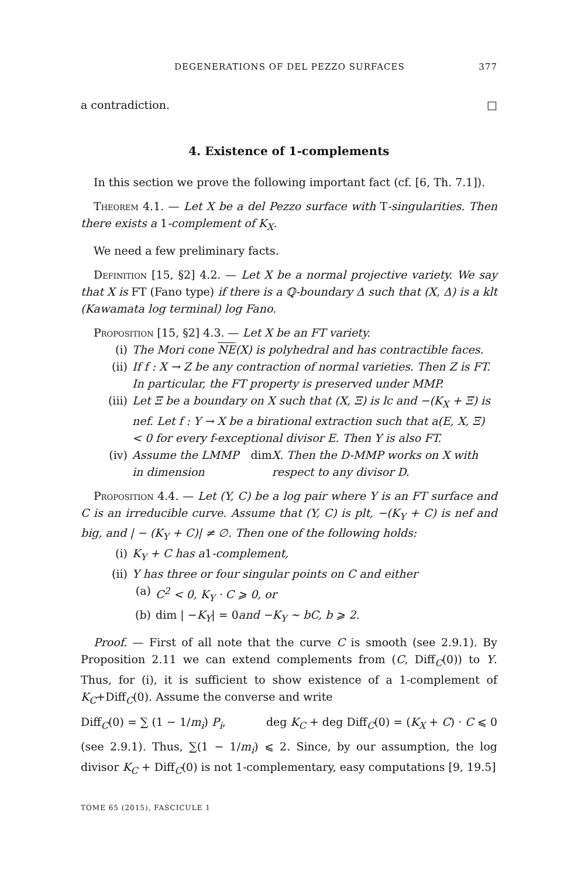DEGENERATIONS OF DEL PEZZO SURFACES 377
a contradiction. □
4. Existence of 1-complements
In this section we prove the following important fact (cf. [6, Th. 7.1]).
Theorem 4.1. — Let X be a del Pezzo surface with T-singularities. Then there exists a 1-complement of K<sub>X</sub>.
We need a few preliminary facts.
Definition [15, §2] 4.2. — Let X be a normal projective variety. We say that X is FT (Fano type) if there is a ℚ-boundary Δ such that (X, Δ) is a klt (Kawamata log terminal) log Fano.
Proposition [15, §2] 4.3. — Let X be an FT variety.
(i) The Mori cone NE(X) is polyhedral and has contractible faces.
(ii) If f : X → Z be any contraction of normal varieties. Then Z is FT. In particular, the FT property is preserved under MMP.
(iii) Let Ξ be a boundary on X such that (X, Ξ) is lc and −(K<sub>X</sub> + Ξ) is nef. Let f : Y → X be a birational extraction such that a(E, X, Ξ) < 0 for every f-exceptional divisor E. Then Y is also FT.
(iv) Assume the LMMP in dimension dim X. Then the D-MMP works on X with respect to any divisor D.
Proposition 4.4. — Let (Y, C) be a log pair where Y is an FT surface and C is an irreducible curve. Assume that (Y, C) is plt, −(K<sub>Y</sub> + C) is nef and big, and | − (K<sub>Y</sub> + C)| ≠ ∅. Then one of the following holds:
(i) K<sub>Y</sub> + C has a 1 -complement,
(ii) Y has three or four singular points on C and either
(a) C<sup>2</sup> < 0, K<sub>Y</sub> · C ⩾ 0, or
(b) dim | − K<sub>Y</sub> | = 0 and −K<sub>Y</sub> ∼ bC, b ⩾ 2.
Proof. — First of all note that the curve C is smooth (see 2.9.1). By Proposition 2.11 we can extend complements from (C, Diff<sub>C</sub>(0)) to Y. Thus, for (i), it is sufficient to show existence of a 1-complement of K<sub>C</sub>+Diff<sub>C</sub>(0). Assume the converse and write
Diff<sub>C</sub>(0) = ∑ (1 − 1/m<sub>i</sub>) P<sub>i</sub>, deg K<sub>C</sub> + deg Diff<sub>C</sub>(0) = (K<sub>X</sub> + C) · C ⩽ 0
(see 2.9.1). Thus, ∑(1 − 1/m<sub>i</sub>) ⩽ 2. Since, by our assumption, the log divisor K<sub>C</sub> + Diff<sub>C</sub>(0) is not 1-complementary, easy computations [9, 19.5]
TOME 65 (2015), FASCICULE 1